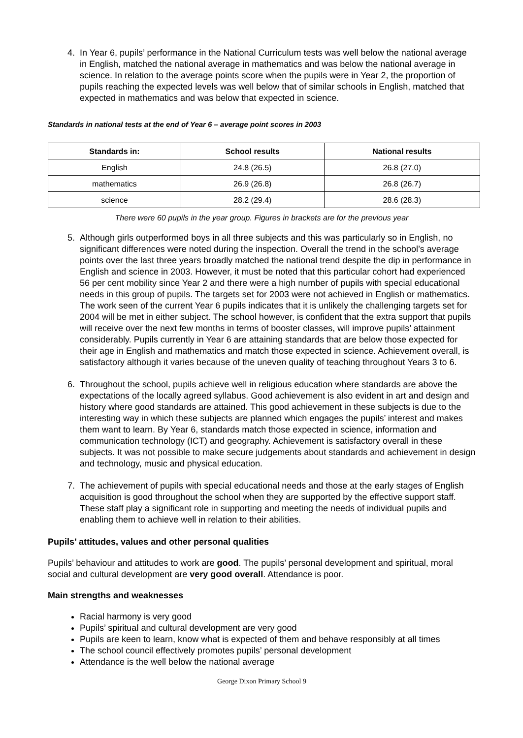4. In Year 6, pupils’ performance in the National Curriculum tests was well below the national average in English, matched the national average in mathematics and was below the national average in science. In relation to the average points score when the pupils were in Year 2, the proportion of pupils reaching the expected levels was well below that of similar schools in English, matched that expected in mathematics and was below that expected in science.
Standards in national tests at the end of Year 6 – average point scores in 2003
| Standards in: | School results | National results |
| --- | --- | --- |
| English | 24.8 (26.5) | 26.8 (27.0) |
| mathematics | 26.9 (26.8) | 26.8 (26.7) |
| science | 28.2 (29.4) | 28.6 (28.3) |
There were 60 pupils in the year group. Figures in brackets are for the previous year
5. Although girls outperformed boys in all three subjects and this was particularly so in English, no significant differences were noted during the inspection. Overall the trend in the school’s average points over the last three years broadly matched the national trend despite the dip in performance in English and science in 2003. However, it must be noted that this particular cohort had experienced 56 per cent mobility since Year 2 and there were a high number of pupils with special educational needs in this group of pupils. The targets set for 2003 were not achieved in English or mathematics. The work seen of the current Year 6 pupils indicates that it is unlikely the challenging targets set for 2004 will be met in either subject. The school however, is confident that the extra support that pupils will receive over the next few months in terms of booster classes, will improve pupils’ attainment considerably. Pupils currently in Year 6 are attaining standards that are below those expected for their age in English and mathematics and match those expected in science. Achievement overall, is satisfactory although it varies because of the uneven quality of teaching throughout Years 3 to 6.
6. Throughout the school, pupils achieve well in religious education where standards are above the expectations of the locally agreed syllabus. Good achievement is also evident in art and design and history where good standards are attained. This good achievement in these subjects is due to the interesting way in which these subjects are planned which engages the pupils’ interest and makes them want to learn. By Year 6, standards match those expected in science, information and communication technology (ICT) and geography. Achievement is satisfactory overall in these subjects. It was not possible to make secure judgements about standards and achievement in design and technology, music and physical education.
7. The achievement of pupils with special educational needs and those at the early stages of English acquisition is good throughout the school when they are supported by the effective support staff. These staff play a significant role in supporting and meeting the needs of individual pupils and enabling them to achieve well in relation to their abilities.
Pupils’ attitudes, values and other personal qualities
Pupils’ behaviour and attitudes to work are good. The pupils’ personal development and spiritual, moral social and cultural development are very good overall. Attendance is poor.
Main strengths and weaknesses
Racial harmony is very good
Pupils’ spiritual and cultural development are very good
Pupils are keen to learn, know what is expected of them and behave responsibly at all times
The school council effectively promotes pupils’ personal development
Attendance is the well below the national average
George Dixon Primary School 9